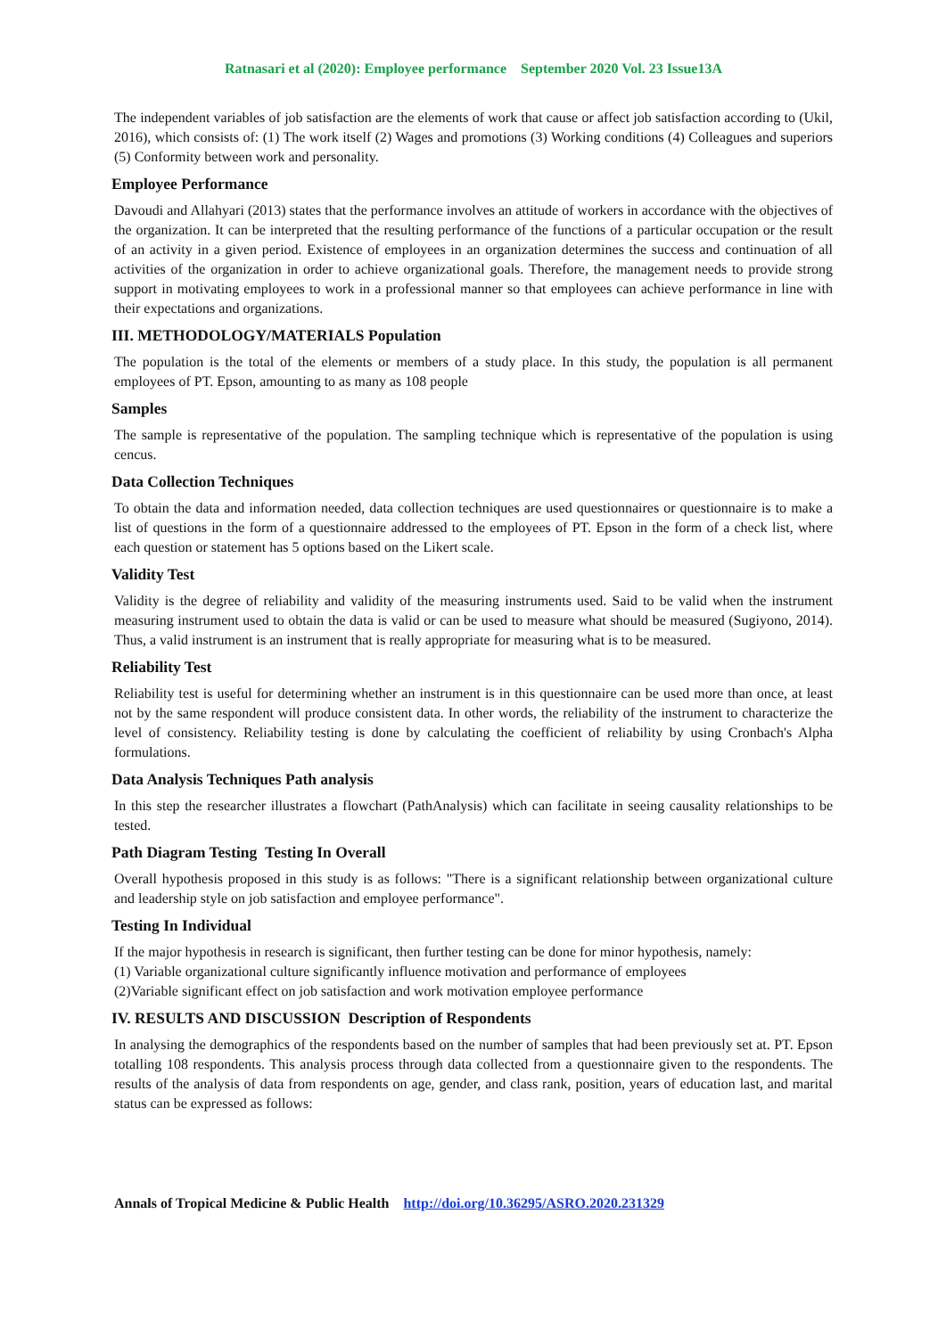Ratnasari et al (2020): Employee performance September 2020 Vol. 23 Issue13A
The independent variables of job satisfaction are the elements of work that cause or affect job satisfaction according to (Ukil, 2016), which consists of: (1) The work itself (2) Wages and promotions (3) Working conditions (4) Colleagues and superiors (5) Conformity between work and personality.
Employee Performance
Davoudi and Allahyari (2013) states that the performance involves an attitude of workers in accordance with the objectives of the organization. It can be interpreted that the resulting performance of the functions of a particular occupation or the result of an activity in a given period. Existence of employees in an organization determines the success and continuation of all activities of the organization in order to achieve organizational goals. Therefore, the management needs to provide strong support in motivating employees to work in a professional manner so that employees can achieve performance in line with their expectations and organizations.
III. METHODOLOGY/MATERIALS Population
The population is the total of the elements or members of a study place. In this study, the population is all permanent employees of PT. Epson, amounting to as many as 108 people
Samples
The sample is representative of the population. The sampling technique which is representative of the population is using cencus.
Data Collection Techniques
To obtain the data and information needed, data collection techniques are used questionnaires or questionnaire is to make a list of questions in the form of a questionnaire addressed to the employees of PT. Epson in the form of a check list, where each question or statement has 5 options based on the Likert scale.
Validity Test
Validity is the degree of reliability and validity of the measuring instruments used. Said to be valid when the instrument measuring instrument used to obtain the data is valid or can be used to measure what should be measured (Sugiyono, 2014). Thus, a valid instrument is an instrument that is really appropriate for measuring what is to be measured.
Reliability Test
Reliability test is useful for determining whether an instrument is in this questionnaire can be used more than once, at least not by the same respondent will produce consistent data. In other words, the reliability of the instrument to characterize the level of consistency. Reliability testing is done by calculating the coefficient of reliability by using Cronbach's Alpha formulations.
Data Analysis Techniques Path analysis
In this step the researcher illustrates a flowchart (PathAnalysis) which can facilitate in seeing causality relationships to be tested.
Path Diagram Testing Testing In Overall
Overall hypothesis proposed in this study is as follows: "There is a significant relationship between organizational culture and leadership style on job satisfaction and employee performance".
Testing In Individual
If the major hypothesis in research is significant, then further testing can be done for minor hypothesis, namely:
(1) Variable organizational culture significantly influence motivation and performance of employees
(2)Variable significant effect on job satisfaction and work motivation employee performance
IV. RESULTS AND DISCUSSION Description of Respondents
In analysing the demographics of the respondents based on the number of samples that had been previously set at. PT. Epson totalling 108 respondents. This analysis process through data collected from a questionnaire given to the respondents. The results of the analysis of data from respondents on age, gender, and class rank, position, years of education last, and marital status can be expressed as follows:
Annals of Tropical Medicine & Public Health http://doi.org/10.36295/ASRO.2020.231329